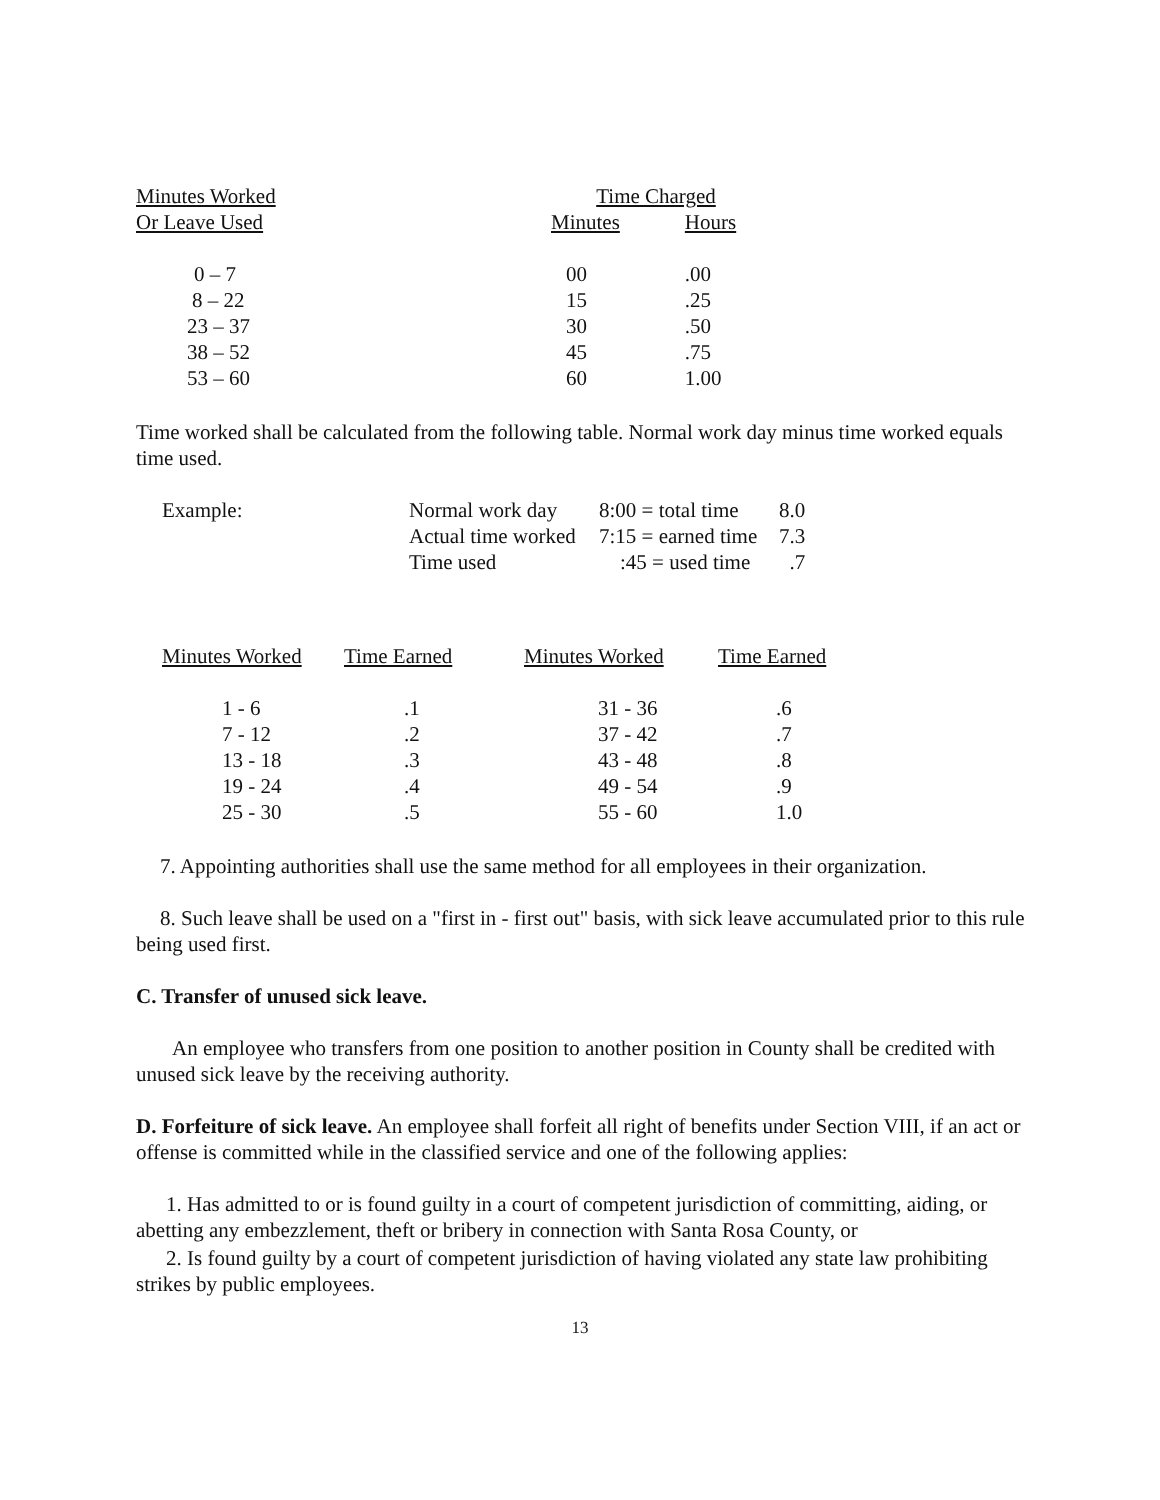| Minutes Worked | Time Charged | |
| --- | --- | --- |
| Or Leave Used | Minutes | Hours |
| 0 – 7 | 00 | .00 |
| 8 – 22 | 15 | .25 |
| 23 – 37 | 30 | .50 |
| 38 – 52 | 45 | .75 |
| 53 – 60 | 60 | 1.00 |
Time worked shall be calculated from the following table. Normal work day minus time worked equals time used.
| Example: | Normal work day | 8:00 = total time | 8.0 |
| | Actual time worked | 7:15 = earned time | 7.3 |
| | Time used | :45 = used time | .7 |
| Minutes Worked | Time Earned | Minutes Worked | Time Earned |
| --- | --- | --- | --- |
| 1 - 6 | .1 | 31 - 36 | .6 |
| 7 - 12 | .2 | 37 - 42 | .7 |
| 13 - 18 | .3 | 43 - 48 | .8 |
| 19 - 24 | .4 | 49 - 54 | .9 |
| 25 - 30 | .5 | 55 - 60 | 1.0 |
7. Appointing authorities shall use the same method for all employees in their organization.
8. Such leave shall be used on a "first in - first out" basis, with sick leave accumulated prior to this rule being used first.
C. Transfer of unused sick leave.
An employee who transfers from one position to another position in County shall be credited with unused sick leave by the receiving authority.
D. Forfeiture of sick leave. An employee shall forfeit all right of benefits under Section VIII, if an act or offense is committed while in the classified service and one of the following applies:
1. Has admitted to or is found guilty in a court of competent jurisdiction of committing, aiding, or abetting any embezzlement, theft or bribery in connection with Santa Rosa County, or
2. Is found guilty by a court of competent jurisdiction of having violated any state law prohibiting strikes by public employees.
13